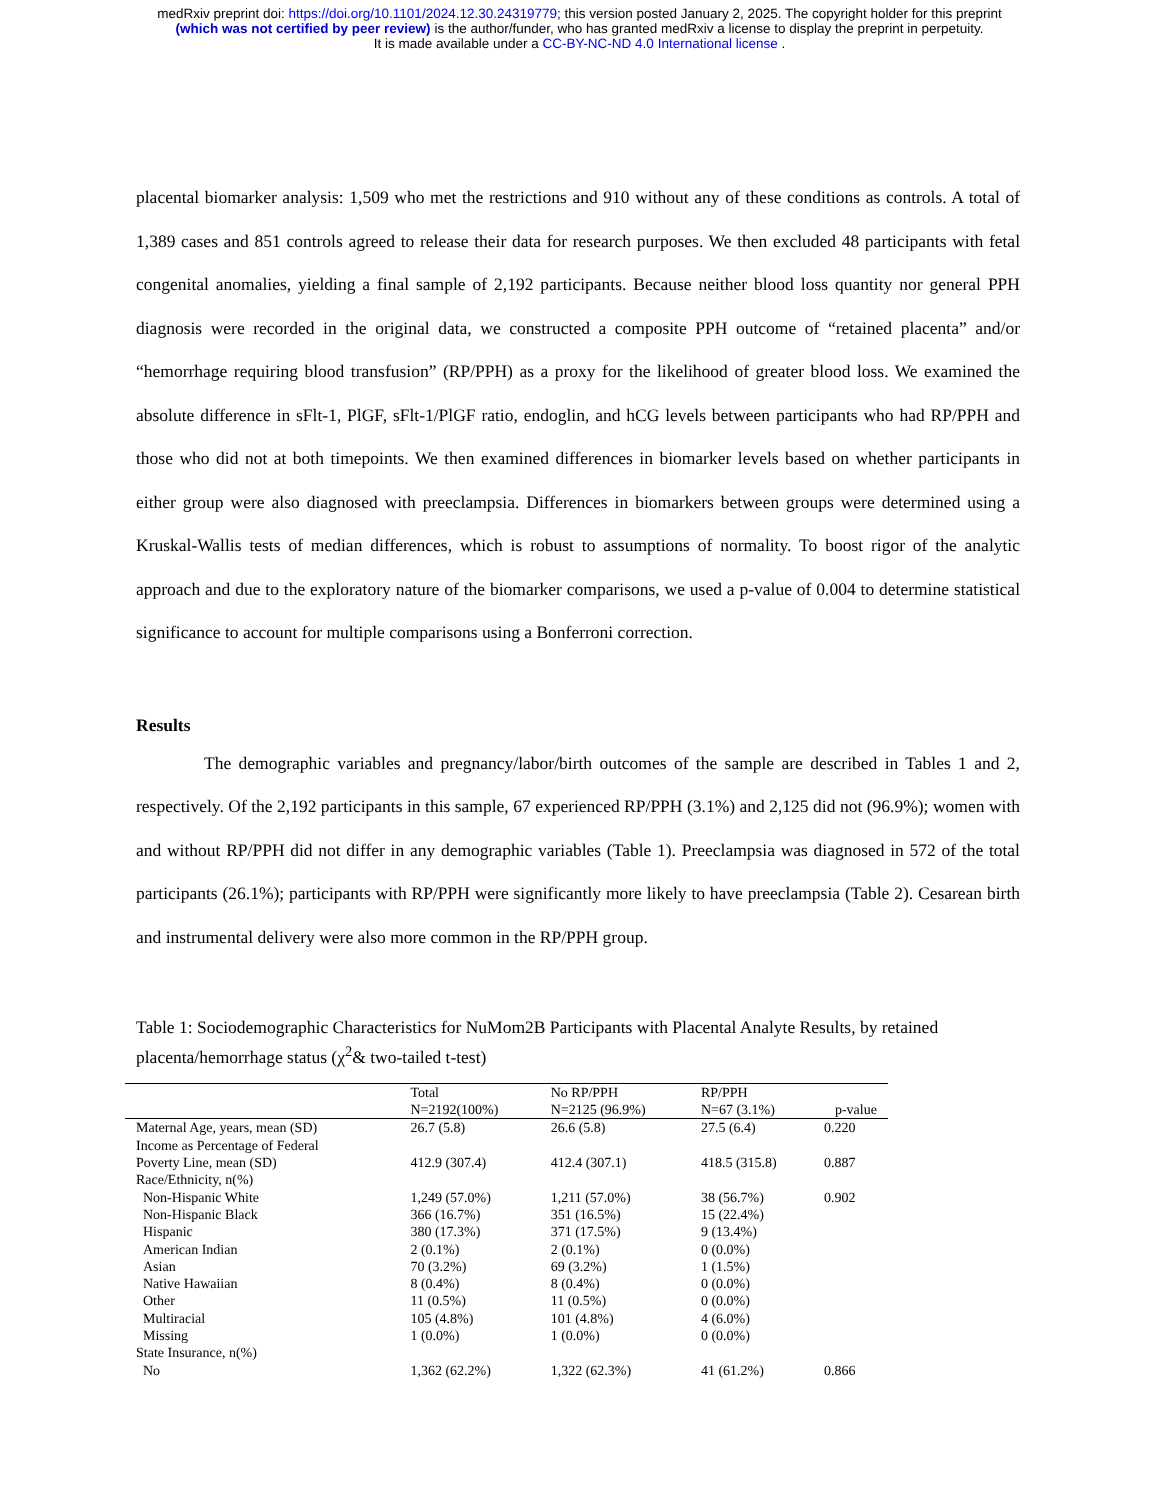medRxiv preprint doi: https://doi.org/10.1101/2024.12.30.24319779; this version posted January 2, 2025. The copyright holder for this preprint
(which was not certified by peer review) is the author/funder, who has granted medRxiv a license to display the preprint in perpetuity.
It is made available under a CC-BY-NC-ND 4.0 International license .
placental biomarker analysis: 1,509 who met the restrictions and 910 without any of these conditions as controls. A total of 1,389 cases and 851 controls agreed to release their data for research purposes. We then excluded 48 participants with fetal congenital anomalies, yielding a final sample of 2,192 participants. Because neither blood loss quantity nor general PPH diagnosis were recorded in the original data, we constructed a composite PPH outcome of “retained placenta” and/or “hemorrhage requiring blood transfusion” (RP/PPH) as a proxy for the likelihood of greater blood loss. We examined the absolute difference in sFlt-1, PlGF, sFlt-1/PlGF ratio, endoglin, and hCG levels between participants who had RP/PPH and those who did not at both timepoints. We then examined differences in biomarker levels based on whether participants in either group were also diagnosed with preeclampsia. Differences in biomarkers between groups were determined using a Kruskal-Wallis tests of median differences, which is robust to assumptions of normality. To boost rigor of the analytic approach and due to the exploratory nature of the biomarker comparisons, we used a p-value of 0.004 to determine statistical significance to account for multiple comparisons using a Bonferroni correction.
Results
The demographic variables and pregnancy/labor/birth outcomes of the sample are described in Tables 1 and 2, respectively. Of the 2,192 participants in this sample, 67 experienced RP/PPH (3.1%) and 2,125 did not (96.9%); women with and without RP/PPH did not differ in any demographic variables (Table 1). Preeclampsia was diagnosed in 572 of the total participants (26.1%); participants with RP/PPH were significantly more likely to have preeclampsia (Table 2). Cesarean birth and instrumental delivery were also more common in the RP/PPH group.
Table 1: Sociodemographic Characteristics for NuMom2B Participants with Placental Analyte Results, by retained placenta/hemorrhage status (χ<sup>2</sup>& two-tailed t-test)
| | Total N=2192(100%) | No RP/PPH N=2125 (96.9%) | RP/PPH N=67 (3.1%) | p-value |
| --- | --- | --- | --- | --- |
| Maternal Age, years, mean (SD) | 26.7 (5.8) | 26.6 (5.8) | 27.5 (6.4) | 0.220 |
| Income as Percentage of Federal Poverty Line, mean (SD) | 412.9 (307.4) | 412.4 (307.1) | 418.5 (315.8) | 0.887 |
| Race/Ethnicity, n(%) | | | | |
| Non-Hispanic White | 1,249 (57.0%) | 1,211 (57.0%) | 38 (56.7%) | 0.902 |
| Non-Hispanic Black | 366 (16.7%) | 351 (16.5%) | 15 (22.4%) | |
| Hispanic | 380 (17.3%) | 371 (17.5%) | 9 (13.4%) | |
| American Indian | 2 (0.1%) | 2 (0.1%) | 0 (0.0%) | |
| Asian | 70 (3.2%) | 69 (3.2%) | 1 (1.5%) | |
| Native Hawaiian | 8 (0.4%) | 8 (0.4%) | 0 (0.0%) | |
| Other | 11 (0.5%) | 11 (0.5%) | 0 (0.0%) | |
| Multiracial | 105 (4.8%) | 101 (4.8%) | 4 (6.0%) | |
| Missing | 1 (0.0%) | 1 (0.0%) | 0 (0.0%) | |
| State Insurance, n(%) | | | | |
| No | 1,362 (62.2%) | 1,322 (62.3%) | 41 (61.2%) | 0.866 |